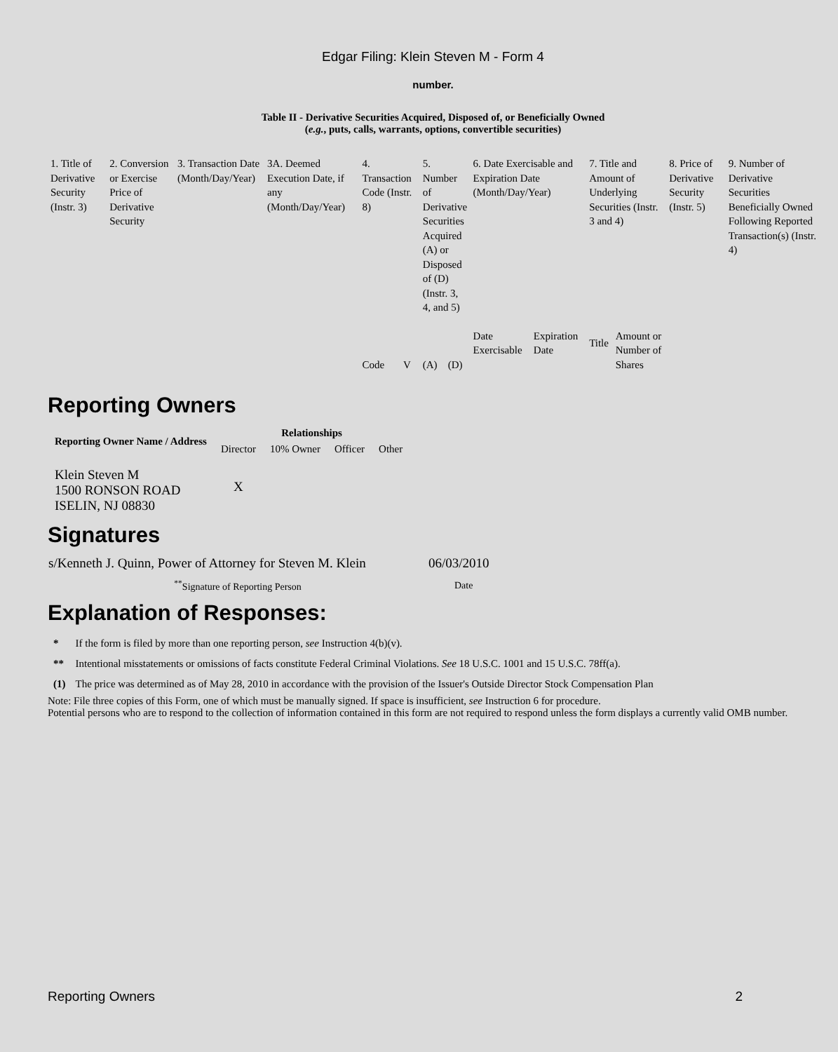Edgar Filing: Klein Steven M - Form 4
number.
Table II - Derivative Securities Acquired, Disposed of, or Beneficially Owned
(e.g., puts, calls, warrants, options, convertible securities)
| 1. Title of Derivative Security (Instr. 3) | 2. Conversion or Exercise Price of Derivative Security | 3. Transaction Date (Month/Day/Year) | 3A. Deemed Execution Date, if any (Month/Day/Year) | 4. Transaction Code (Instr. 8) | | 5. Number of Derivative Securities Acquired (A) or Disposed of (D) (Instr. 3, 4, and 5) | | 6. Date Exercisable and Expiration Date (Month/Day/Year) | | 7. Title and Amount of Underlying Securities (Instr. 3 and 4) | | 8. Price of Derivative Security (Instr. 5) | 9. Number of Derivative Securities Beneficially Owned Following Reported Transaction(s) (Instr. 4) |
| | | | | Code | V | (A) | (D) | Date Exercisable | Expiration Date | Title | Amount or Number of Shares | | |
Reporting Owners
| Reporting Owner Name / Address | Relationships | | | |
| --- | --- | --- | --- | --- |
| | Director | 10% Owner | Officer | Other |
| Klein Steven M 1500 RONSON ROAD ISELIN, NJ 08830 | X | | | |
Signatures
| s/Kenneth J. Quinn, Power of Attorney for Steven M. Klein | 06/03/2010 |
| <sup>**</sup> Signature of Reporting Person | Date |
Explanation of Responses:
| * | If the form is filed by more than one reporting person, see Instruction 4(b)(v). |
| ** | Intentional misstatements or omissions of facts constitute Federal Criminal Violations. See 18 U.S.C. 1001 and 15 U.S.C. 78ff(a). |
| (1) | The price was determined as of May 28, 2010 in accordance with the provision of the Issuer's Outside Director Stock Compensation Plan |
Note: File three copies of this Form, one of which must be manually signed. If space is insufficient, see Instruction 6 for procedure.
Potential persons who are to respond to the collection of information contained in this form are not required to respond unless the form displays a currently valid OMB number.
Reporting Owners 2